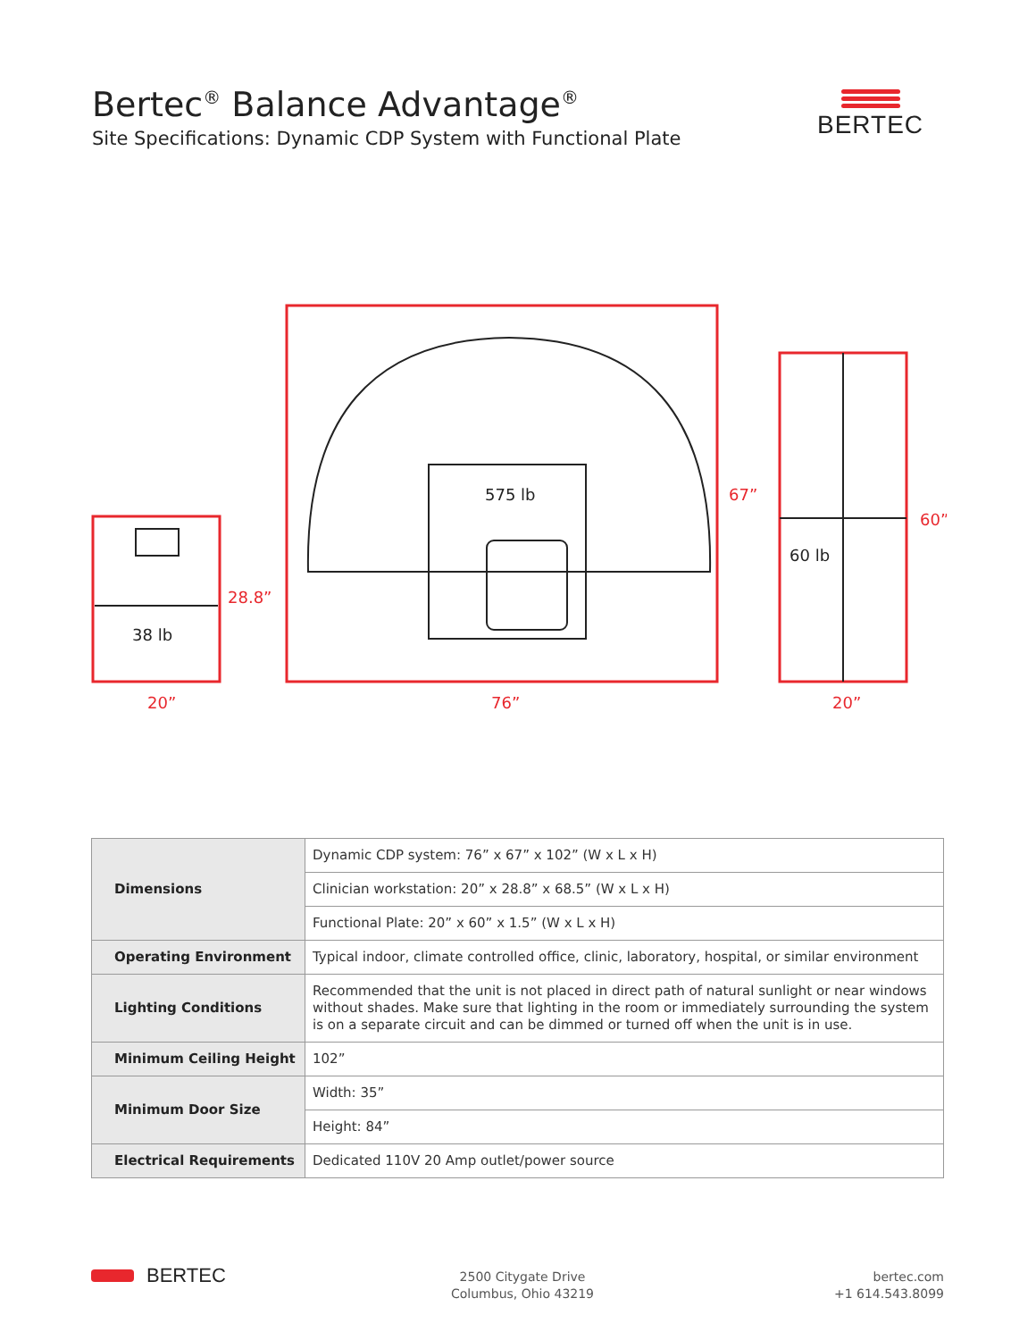Bertec<sup>®</sup> Balance Advantage<sup>®</sup>
Site Specifications: Dynamic CDP System with Functional Plate
BERTEC
20”
28.8”
76”
67”
20”
60”
38 lb
575 lb
60 lb
| Dimensions | Dynamic CDP system: 76” x 67” x 102” (W x L x H) |
| | Clinician workstation: 20” x 28.8” x 68.5” (W x L x H) |
| | Functional Plate: 20” x 60” x 1.5” (W x L x H) |
| Operating Environment | Typical indoor, climate controlled office, clinic, laboratory, hospital, or similar environment |
| Lighting Conditions | Recommended that the unit is not placed in direct path of natural sunlight or near windows without shades. Make sure that lighting in the room or immediately surrounding the system is on a separate circuit and can be dimmed or turned off when the unit is in use. |
| Minimum Ceiling Height | 102” |
| Minimum Door Size | Width: 35” |
| | Height: 84” |
| Electrical Requirements | Dedicated 110V 20 Amp outlet/power source |
BERTEC
2500 Citygate Drive
Columbus, Ohio 43219
bertec.com
+1 614.543.8099